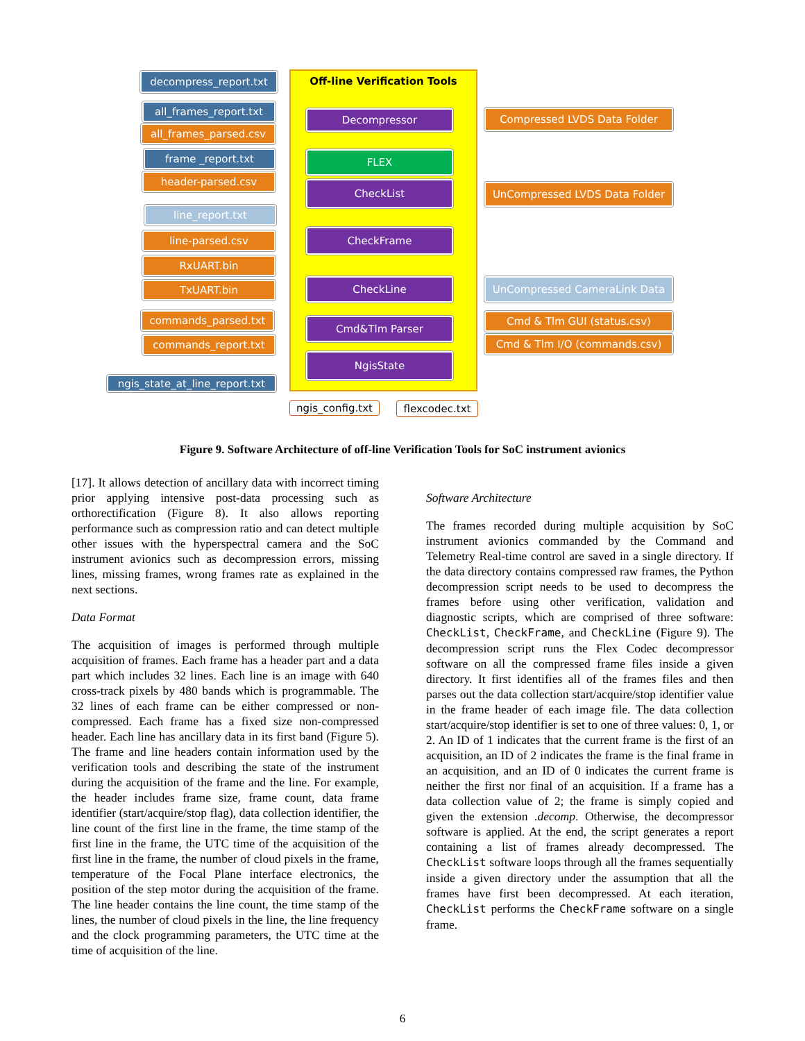Off-line Verification Tools
decompress_report.txt
all_frames_report.txt
all_frames_parsed.csv
frame _report.txt
header-parsed.csv
line_report.txt
line-parsed.csv
RxUART.bin
TxUART.bin
commands_parsed.txt
commands_report.txt
ngis_state_at_line_report.txt
Decompressor
FLEX
CheckList
CheckFrame
CheckLine
Cmd&Tlm Parser
NgisState
Compressed LVDS Data Folder
UnCompressed LVDS Data Folder
UnCompressed CameraLink Data
Cmd & Tlm GUI (status.csv)
Cmd & Tlm I/O (commands.csv)
ngis_config.txt
flexcodec.txt
Figure 9. Software Architecture of off-line Verification Tools for SoC instrument avionics
[17]. It allows detection of ancillary data with incorrect timing prior applying intensive post-data processing such as orthorectification (Figure 8). It also allows reporting performance such as compression ratio and can detect multiple other issues with the hyperspectral camera and the SoC instrument avionics such as decompression errors, missing lines, missing frames, wrong frames rate as explained in the next sections.
Data Format
The acquisition of images is performed through multiple acquisition of frames. Each frame has a header part and a data part which includes 32 lines. Each line is an image with 640 cross-track pixels by 480 bands which is programmable. The 32 lines of each frame can be either compressed or non-compressed. Each frame has a fixed size non-compressed header. Each line has ancillary data in its first band (Figure 5). The frame and line headers contain information used by the verification tools and describing the state of the instrument during the acquisition of the frame and the line. For example, the header includes frame size, frame count, data frame identifier (start/acquire/stop flag), data collection identifier, the line count of the first line in the frame, the time stamp of the first line in the frame, the UTC time of the acquisition of the first line in the frame, the number of cloud pixels in the frame, temperature of the Focal Plane interface electronics, the position of the step motor during the acquisition of the frame. The line header contains the line count, the time stamp of the lines, the number of cloud pixels in the line, the line frequency and the clock programming parameters, the UTC time at the time of acquisition of the line.
Software Architecture
The frames recorded during multiple acquisition by SoC instrument avionics commanded by the Command and Telemetry Real-time control are saved in a single directory. If the data directory contains compressed raw frames, the Python decompression script needs to be used to decompress the frames before using other verification, validation and diagnostic scripts, which are comprised of three software: CheckList, CheckFrame, and CheckLine (Figure 9). The decompression script runs the Flex Codec decompressor software on all the compressed frame files inside a given directory. It first identifies all of the frames files and then parses out the data collection start/acquire/stop identifier value in the frame header of each image file. The data collection start/acquire/stop identifier is set to one of three values: 0, 1, or 2. An ID of 1 indicates that the current frame is the first of an acquisition, an ID of 2 indicates the frame is the final frame in an acquisition, and an ID of 0 indicates the current frame is neither the first nor final of an acquisition. If a frame has a data collection value of 2; the frame is simply copied and given the extension .decomp. Otherwise, the decompressor software is applied. At the end, the script generates a report containing a list of frames already decompressed. The CheckList software loops through all the frames sequentially inside a given directory under the assumption that all the frames have first been decompressed. At each iteration, CheckList performs the CheckFrame software on a single frame.
6